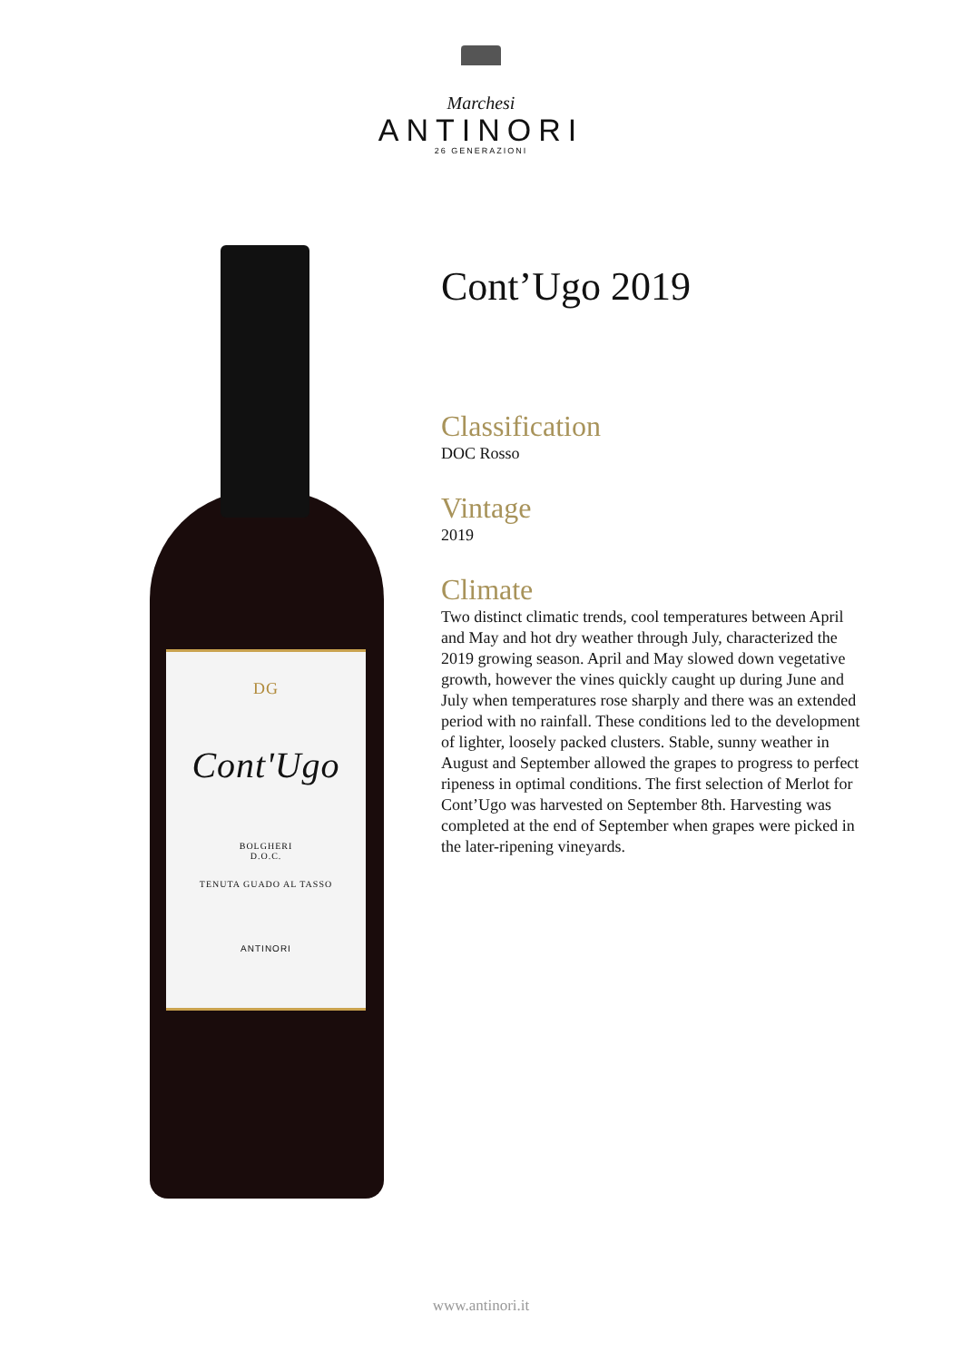Marchesi
ANTINORI
26 GENERAZIONI
DG
Cont'Ugo
BOLGHERI
D.O.C.
TENUTA GUADO AL TASSO
ANTINORI
Cont’Ugo 2019
Classification
DOC Rosso
Vintage
2019
Climate
Two distinct climatic trends, cool temperatures between April and May and hot dry weather through July, characterized the 2019 growing season. April and May slowed down vegetative growth, however the vines quickly caught up during June and July when temperatures rose sharply and there was an extended period with no rainfall. These conditions led to the development of lighter, loosely packed clusters. Stable, sunny weather in August and September allowed the grapes to progress to perfect ripeness in optimal conditions. The first selection of Merlot for Cont’Ugo was harvested on September 8th. Harvesting was completed at the end of September when grapes were picked in the later-ripening vineyards.
www.antinori.it